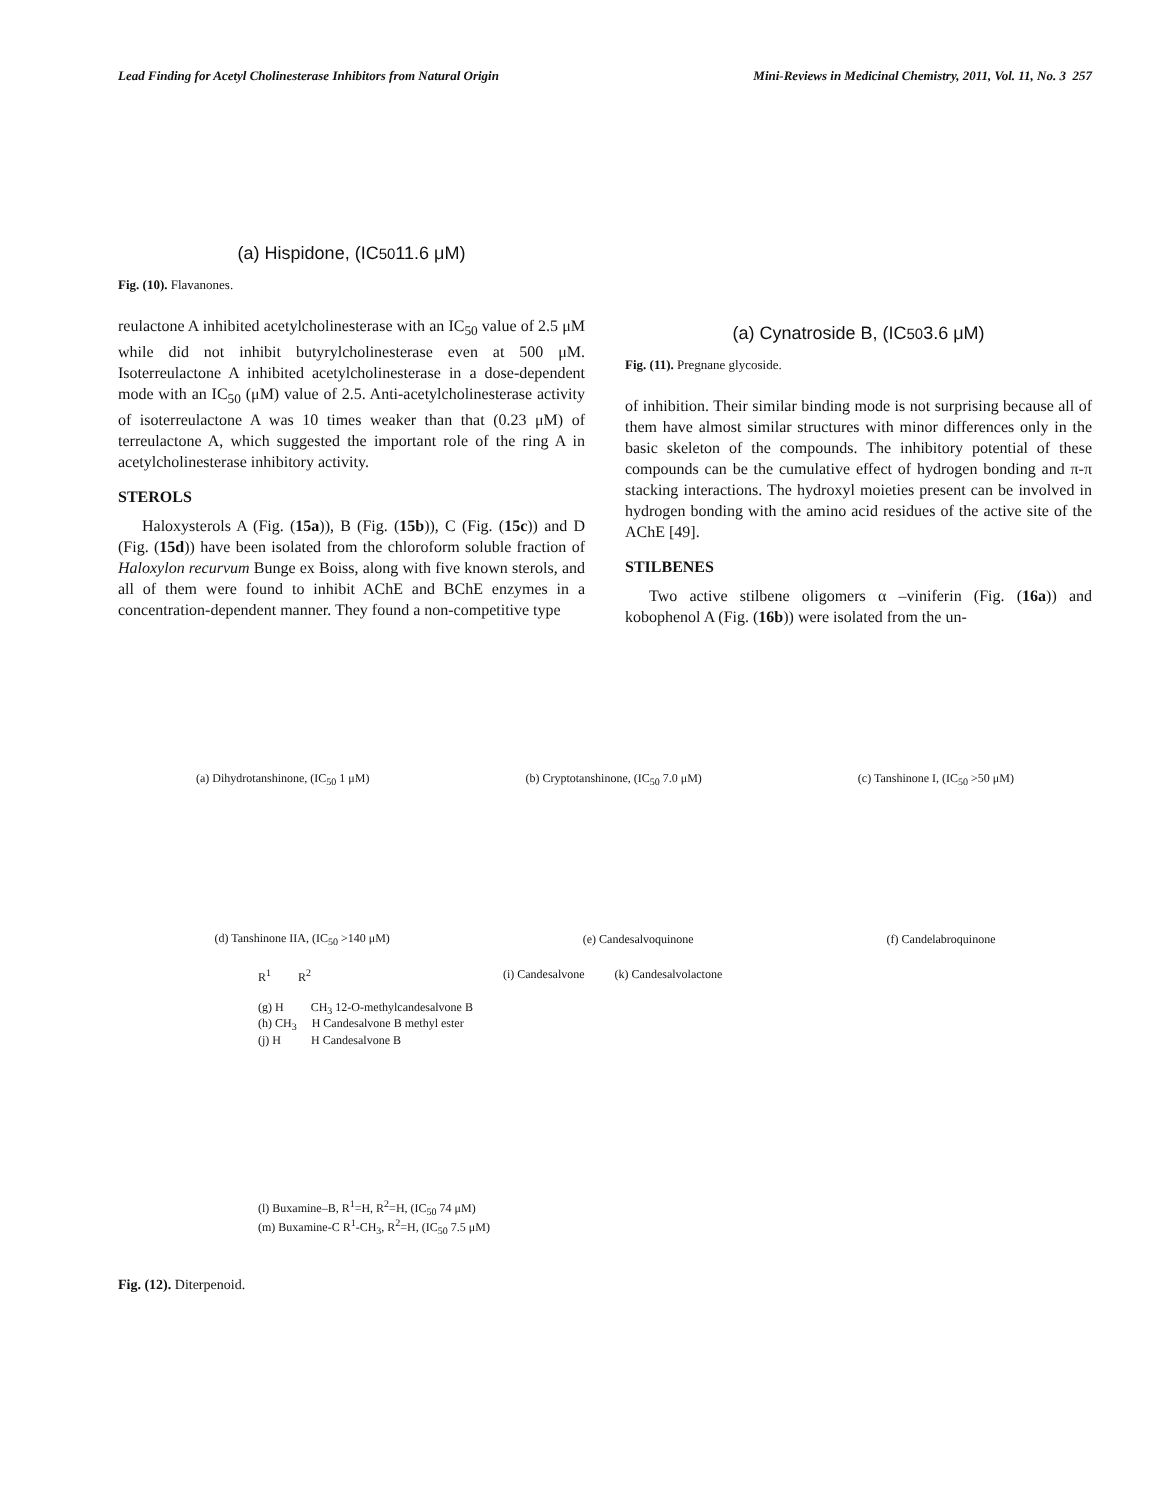Lead Finding for Acetyl Cholinesterase Inhibitors from Natural Origin Mini-Reviews in Medicinal Chemistry, 2011, Vol. 11, No. 3 257
(a) Hispidone, (IC<sub>50</sub> 11.6 μM)
Fig. (10). Flavanones.
reulactone A inhibited acetylcholinesterase with an IC<sub>50</sub> value of 2.5 μM while did not inhibit butyrylcholinesterase even at 500 μM. Isoterreulactone A inhibited acetylcholinesterase in a dose-dependent mode with an IC<sub>50</sub> (μM) value of 2.5. Anti-acetylcholinesterase activity of isoterreulactone A was 10 times weaker than that (0.23 μM) of terreulactone A, which suggested the important role of the ring A in acetylcholinesterase inhibitory activity.
STEROLS
Haloxysterols A (Fig. (15a)), B (Fig. (15b)), C (Fig. (15c)) and D (Fig. (15d)) have been isolated from the chloroform soluble fraction of Haloxylon recurvum Bunge ex Boiss, along with five known sterols, and all of them were found to inhibit AChE and BChE enzymes in a concentration-dependent manner. They found a non-competitive type
(a) Cynatroside B, (IC<sub>50</sub> 3.6 μM)
Fig. (11). Pregnane glycoside.
of inhibition. Their similar binding mode is not surprising because all of them have almost similar structures with minor differences only in the basic skeleton of the compounds. The inhibitory potential of these compounds can be the cumulative effect of hydrogen bonding and π-π stacking interactions. The hydroxyl moieties present can be involved in hydrogen bonding with the amino acid residues of the active site of the AChE [49].
STILBENES
Two active stilbene oligomers α –viniferin (Fig. (16a)) and kobophenol A (Fig. (16b)) were isolated from the un-
(a) Dihydrotanshinone, (IC<sub>50</sub> 1 μM)
(b) Cryptotanshinone, (IC<sub>50</sub> 7.0 μM)
(c) Tanshinone I, (IC<sub>50</sub> >50 μM)
(d) Tanshinone IIA, (IC<sub>50</sub> >140 μM)
(e) Candesalvoquinone
(f) Candelabroquinone
R<sup>1</sup> R<sup>2</sup>
(g) H CH<sub>3</sub> 12-O-methylcandesalvone B
(h) CH<sub>3</sub> H Candesalvone B methyl ester
(j) H H Candesalvone B
(i) Candesalvone (k) Candesalvolactone
(l) Buxamine–B, R<sup>1</sup>=H, R<sup>2</sup>=H, (IC<sub>50</sub> 74 μM)
(m) Buxamine-C R<sup>1</sup>-CH<sub>3</sub>, R<sup>2</sup>=H, (IC<sub>50</sub> 7.5 μM)
Fig. (12). Diterpenoid.